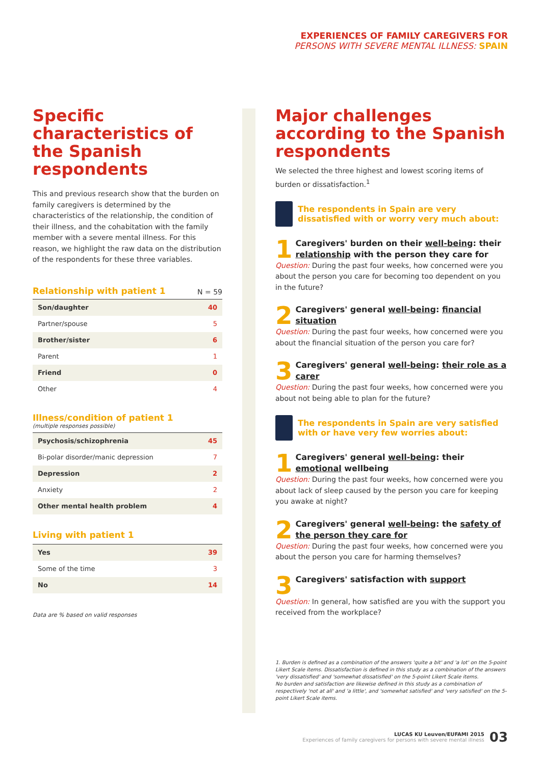EXPERIENCES OF FAMILY CAREGIVERS FOR
PERSONS WITH SEVERE MENTAL ILLNESS: SPAIN
Specific characteristics of the Spanish respondents
This and previous research show that the burden on family caregivers is determined by the characteristics of the relationship, the condition of their illness, and the cohabitation with the family member with a severe mental illness. For this reason, we highlight the raw data on the distribution of the respondents for these three variables.
Relationship with patient 1
N = 59
| Son/daughter | 40 |
| Partner/spouse | 5 |
| Brother/sister | 6 |
| Parent | 1 |
| Friend | 0 |
| Other | 4 |
Illness/condition of patient 1
(multiple responses possible)
| Psychosis/schizophrenia | 45 |
| Bi-polar disorder/manic depression | 7 |
| Depression | 2 |
| Anxiety | 2 |
| Other mental health problem | 4 |
Living with patient 1
| Yes | 39 |
| Some of the time | 3 |
| No | 14 |
Data are % based on valid responses
Major challenges according to the Spanish respondents
We selected the three highest and lowest scoring items of burden or dissatisfaction.<sup>1</sup>
The respondents in Spain are very dissatisfied with or worry very much about:
1
Caregivers' burden on their well-being: their relationship with the person they care for
Question: During the past four weeks, how concerned were you about the person you care for becoming too dependent on you in the future?
2
Caregivers' general well-being: financial situation
Question: During the past four weeks, how concerned were you about the financial situation of the person you care for?
3
Caregivers' general well-being: their role as a carer
Question: During the past four weeks, how concerned were you about not being able to plan for the future?
The respondents in Spain are very satisfied with or have very few worries about:
1
Caregivers' general well-being: their emotional wellbeing
Question: During the past four weeks, how concerned were you about lack of sleep caused by the person you care for keeping you awake at night?
2
Caregivers' general well-being: the safety of the person they care for
Question: During the past four weeks, how concerned were you about the person you care for harming themselves?
3
Caregivers' satisfaction with support
Question: In general, how satisfied are you with the support you received from the workplace?
1. Burden is defined as a combination of the answers 'quite a bit' and 'a lot' on the 5-point Likert Scale items. Dissatisfaction is defined in this study as a combination of the answers 'very dissatisfied' and 'somewhat dissatisfied' on the 5-point Likert Scale items.
No burden and satisfaction are likewise defined in this study as a combination of respectively 'not at all' and 'a little', and 'somewhat satisfied' and 'very satisfied' on the 5-point Likert Scale items.
LUCAS KU Leuven/EUFAMI 2015
Experiences of family caregivers for persons with severe mental illness
03